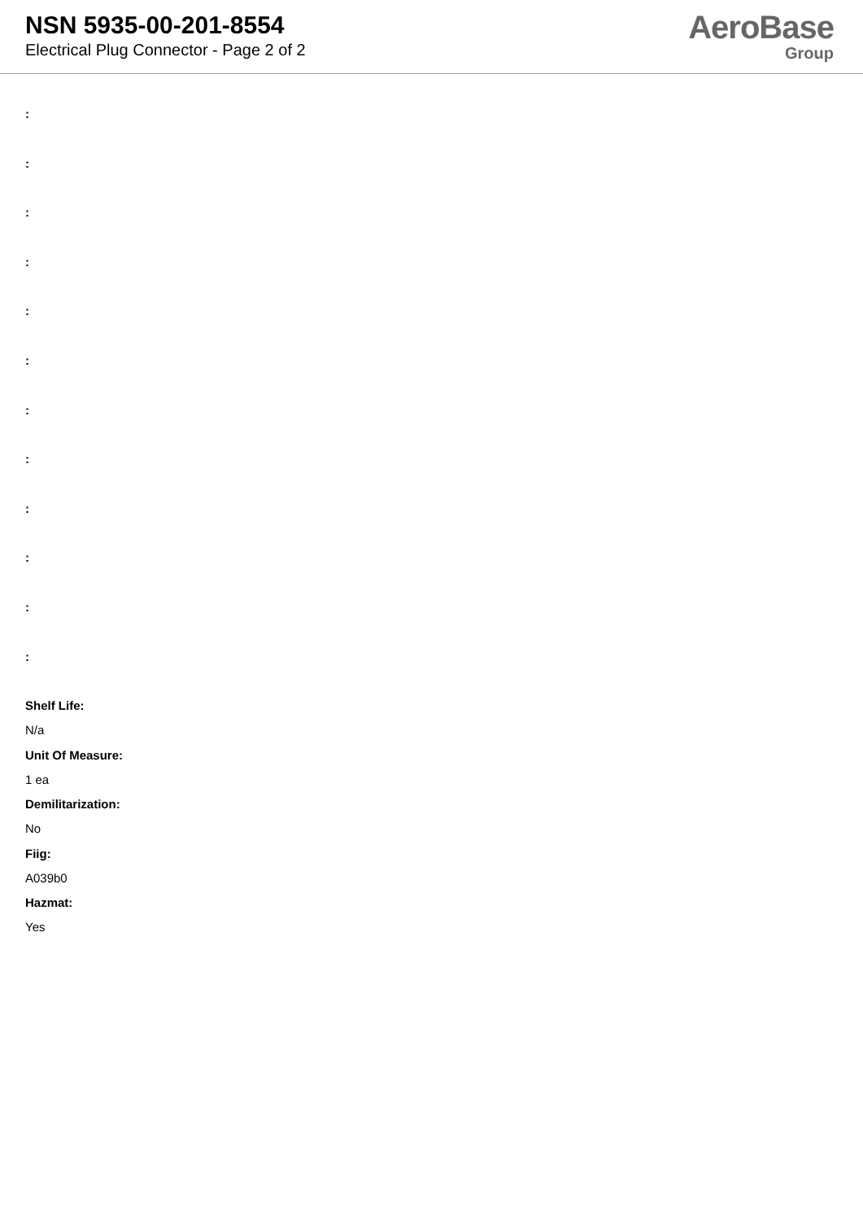NSN 5935-00-201-8554
Electrical Plug Connector - Page 2 of 2
AeroBase
Group
:
:
:
:
:
:
:
:
:
:
:
:
Shelf Life:
N/a
Unit Of Measure:
1 ea
Demilitarization:
No
Fiig:
A039b0
Hazmat:
Yes